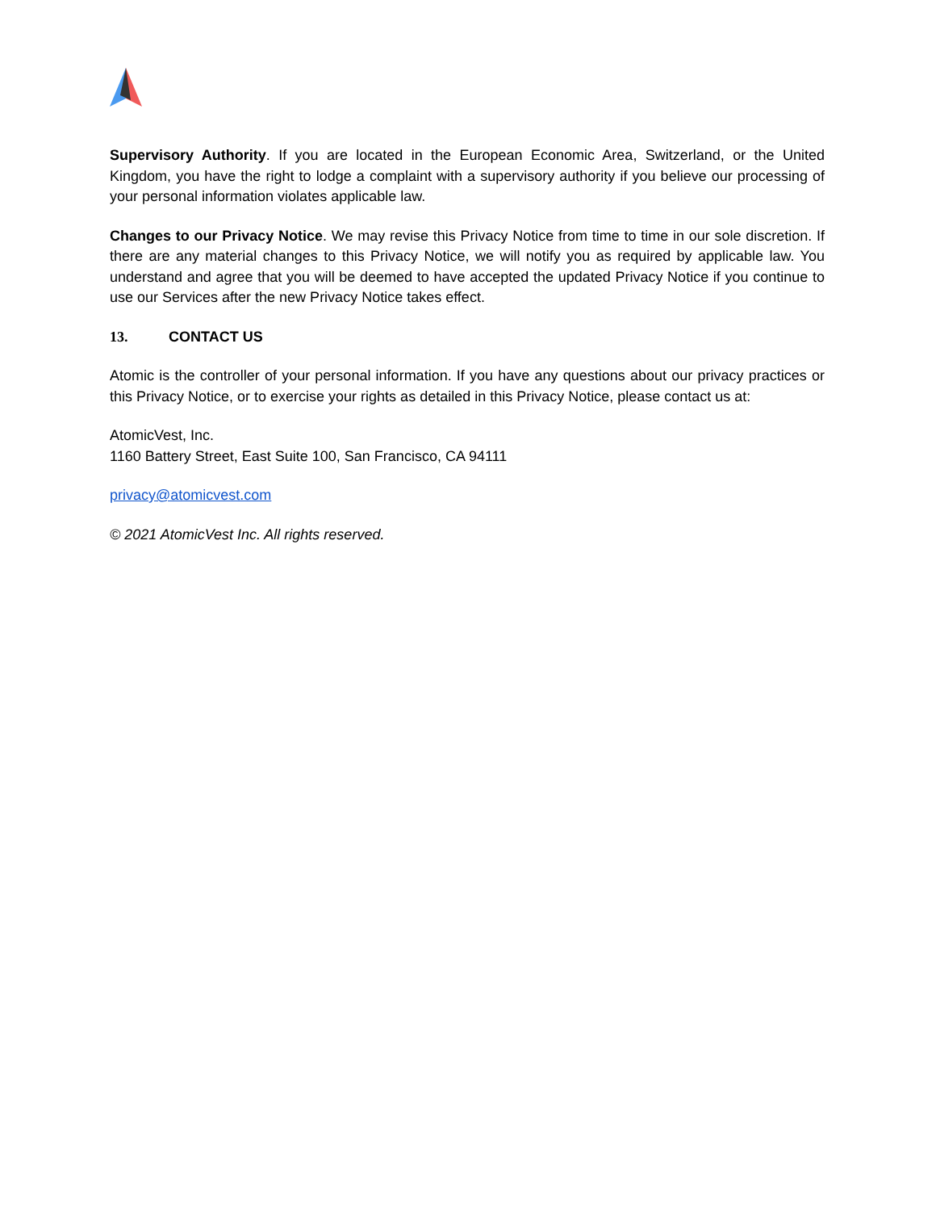Supervisory Authority. If you are located in the European Economic Area, Switzerland, or the United Kingdom, you have the right to lodge a complaint with a supervisory authority if you believe our processing of your personal information violates applicable law.
Changes to our Privacy Notice. We may revise this Privacy Notice from time to time in our sole discretion. If there are any material changes to this Privacy Notice, we will notify you as required by applicable law. You understand and agree that you will be deemed to have accepted the updated Privacy Notice if you continue to use our Services after the new Privacy Notice takes effect.
13. CONTACT US
Atomic is the controller of your personal information. If you have any questions about our privacy practices or this Privacy Notice, or to exercise your rights as detailed in this Privacy Notice, please contact us at:
AtomicVest, Inc.
1160 Battery Street, East Suite 100, San Francisco, CA 94111
privacy@atomicvest.com
© 2021 AtomicVest Inc. All rights reserved.